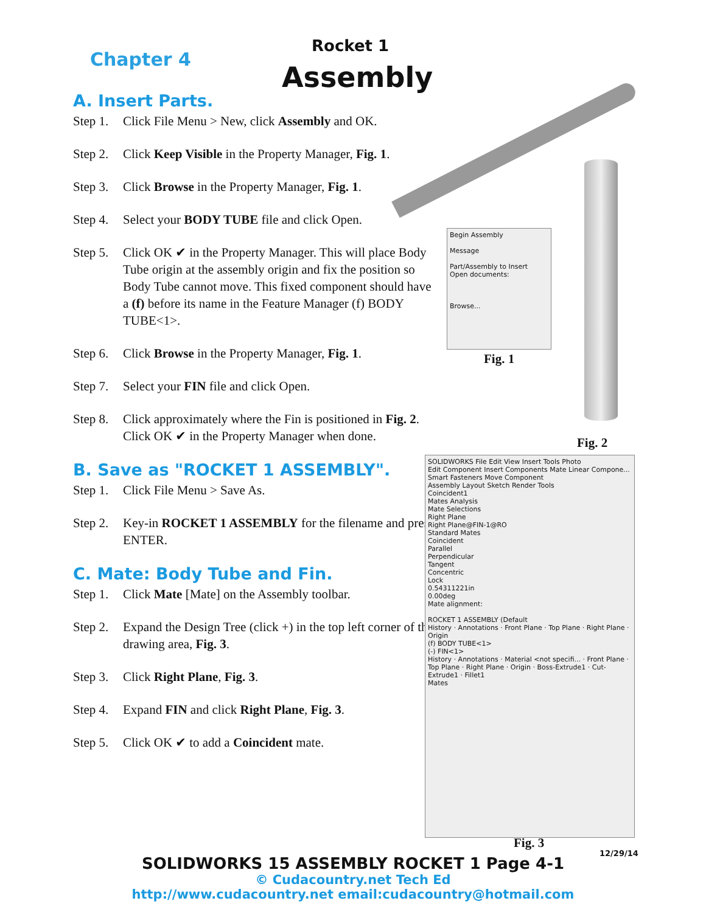Chapter 4
Rocket 1
Assembly
A. Insert Parts.
Step 1. Click File Menu > New, click Assembly and OK.
Step 2. Click Keep Visible in the Property Manager, Fig. 1.
Step 3. Click Browse in the Property Manager, Fig. 1.
Step 4. Select your BODY TUBE file and click Open.
Step 5. Click OK ✔ in the Property Manager. This will place Body Tube origin at the assembly origin and fix the position so Body Tube cannot move. This fixed component should have a (f) before its name in the Feature Manager (f) BODY TUBE<1>.
Step 6. Click Browse in the Property Manager, Fig. 1.
Step 7. Select your FIN file and click Open.
Step 8. Click approximately where the Fin is positioned in Fig. 2. Click OK ✔ in the Property Manager when done.
B. Save as "ROCKET 1 ASSEMBLY".
Step 1. Click File Menu > Save As.
Step 2. Key-in ROCKET 1 ASSEMBLY for the filename and press ENTER.
C. Mate: Body Tube and Fin.
Step 1. Click Mate [Mate] on the Assembly toolbar.
Step 2. Expand the Design Tree (click +) in the top left corner of the drawing area, Fig. 3.
Step 3. Click Right Plane, Fig. 3.
Step 4. Expand FIN and click Right Plane, Fig. 3.
Step 5. Click OK ✔ to add a Coincident mate.
Begin Assembly
Message
Part/Assembly to Insert
Open documents:
Browse...
Fig. 1
Fig. 2
SOLIDWORKS File Edit View Insert Tools Photo
Edit Component Insert Components Mate Linear Compone... Smart Fasteners Move Component
Assembly Layout Sketch Render Tools
Coincident1
Mates Analysis
Mate Selections
Right Plane
Right Plane@FIN-1@RO
Standard Mates
Coincident
Parallel
Perpendicular
Tangent
Concentric
Lock
0.54311221in
0.00deg
Mate alignment:
ROCKET 1 ASSEMBLY (Default
History · Annotations · Front Plane · Top Plane · Right Plane · Origin
(f) BODY TUBE<1>
(-) FIN<1>
History · Annotations · Material <not specifi... · Front Plane · Top Plane · Right Plane · Origin · Boss-Extrude1 · Cut-Extrude1 · Fillet1
Mates
Fig. 3
12/29/14
SOLIDWORKS 15 ASSEMBLY ROCKET 1 Page 4-1
© Cudacountry.net Tech Ed
http://www.cudacountry.net email:cudacountry@hotmail.com